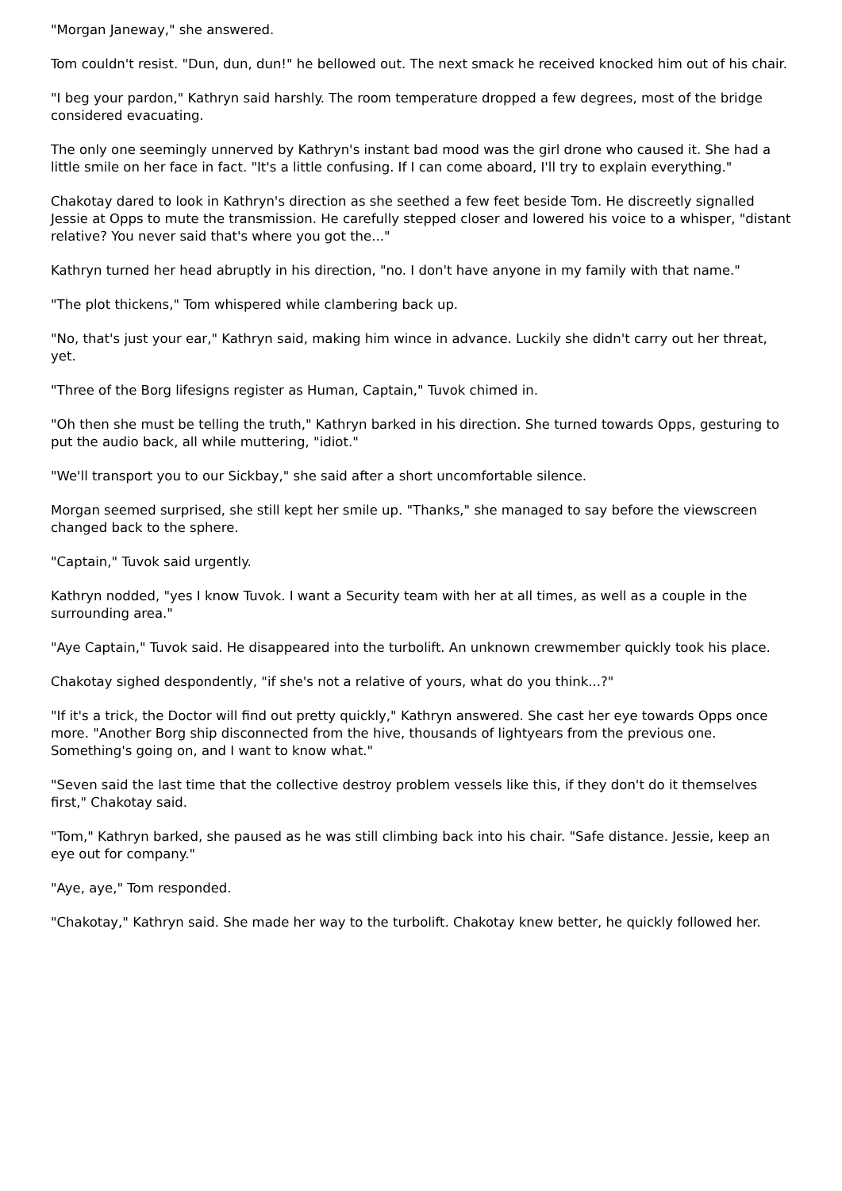"Morgan Janeway," she answered.
Tom couldn't resist. "Dun, dun, dun!" he bellowed out. The next smack he received knocked him out of his chair.
"I beg your pardon," Kathryn said harshly. The room temperature dropped a few degrees, most of the bridge considered evacuating.
The only one seemingly unnerved by Kathryn's instant bad mood was the girl drone who caused it. She had a little smile on her face in fact. "It's a little confusing. If I can come aboard, I'll try to explain everything."
Chakotay dared to look in Kathryn's direction as she seethed a few feet beside Tom. He discreetly signalled Jessie at Opps to mute the transmission. He carefully stepped closer and lowered his voice to a whisper, "distant relative? You never said that's where you got the..."
Kathryn turned her head abruptly in his direction, "no. I don't have anyone in my family with that name."
"The plot thickens," Tom whispered while clambering back up.
"No, that's just your ear," Kathryn said, making him wince in advance. Luckily she didn't carry out her threat, yet.
"Three of the Borg lifesigns register as Human, Captain," Tuvok chimed in.
"Oh then she must be telling the truth," Kathryn barked in his direction. She turned towards Opps, gesturing to put the audio back, all while muttering, "idiot."
"We'll transport you to our Sickbay," she said after a short uncomfortable silence.
Morgan seemed surprised, she still kept her smile up. "Thanks," she managed to say before the viewscreen changed back to the sphere.
"Captain," Tuvok said urgently.
Kathryn nodded, "yes I know Tuvok. I want a Security team with her at all times, as well as a couple in the surrounding area."
"Aye Captain," Tuvok said. He disappeared into the turbolift. An unknown crewmember quickly took his place.
Chakotay sighed despondently, "if she's not a relative of yours, what do you think...?"
"If it's a trick, the Doctor will find out pretty quickly," Kathryn answered. She cast her eye towards Opps once more. "Another Borg ship disconnected from the hive, thousands of lightyears from the previous one. Something's going on, and I want to know what."
"Seven said the last time that the collective destroy problem vessels like this, if they don't do it themselves first," Chakotay said.
"Tom," Kathryn barked, she paused as he was still climbing back into his chair. "Safe distance. Jessie, keep an eye out for company."
"Aye, aye," Tom responded.
"Chakotay," Kathryn said. She made her way to the turbolift. Chakotay knew better, he quickly followed her.